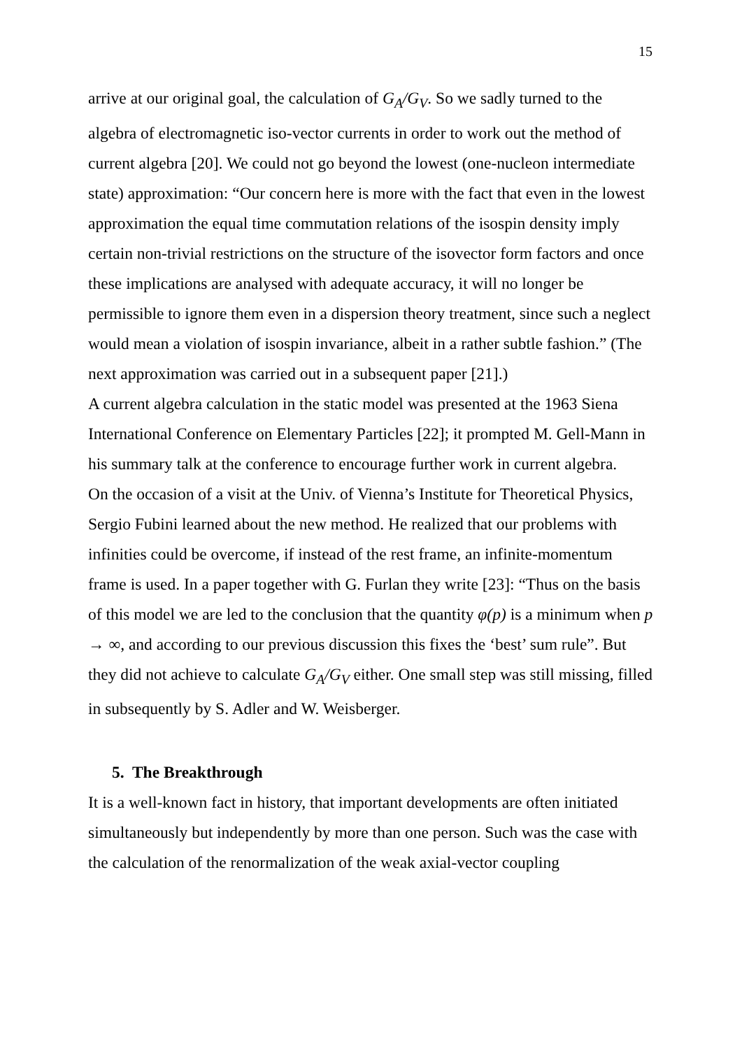15
arrive at our original goal, the calculation of G<sub>A</sub>/G<sub>V</sub>. So we sadly turned to the algebra of electromagnetic iso-vector currents in order to work out the method of current algebra [20]. We could not go beyond the lowest (one-nucleon intermediate state) approximation: “Our concern here is more with the fact that even in the lowest approximation the equal time commutation relations of the isospin density imply certain non-trivial restrictions on the structure of the isovector form factors and once these implications are analysed with adequate accuracy, it will no longer be permissible to ignore them even in a dispersion theory treatment, since such a neglect would mean a violation of isospin invariance, albeit in a rather subtle fashion.” (The next approximation was carried out in a subsequent paper [21].)
A current algebra calculation in the static model was presented at the 1963 Siena International Conference on Elementary Particles [22]; it prompted M. Gell-Mann in his summary talk at the conference to encourage further work in current algebra.
On the occasion of a visit at the Univ. of Vienna’s Institute for Theoretical Physics, Sergio Fubini learned about the new method. He realized that our problems with infinities could be overcome, if instead of the rest frame, an infinite-momentum frame is used. In a paper together with G. Furlan they write [23]: “Thus on the basis of this model we are led to the conclusion that the quantity φ(p) is a minimum when p → ∞, and according to our previous discussion this fixes the ‘best’ sum rule”. But they did not achieve to calculate G<sub>A</sub>/G<sub>V</sub> either. One small step was still missing, filled in subsequently by S. Adler and W. Weisberger.
5. The Breakthrough
It is a well-known fact in history, that important developments are often initiated simultaneously but independently by more than one person. Such was the case with the calculation of the renormalization of the weak axial-vector coupling